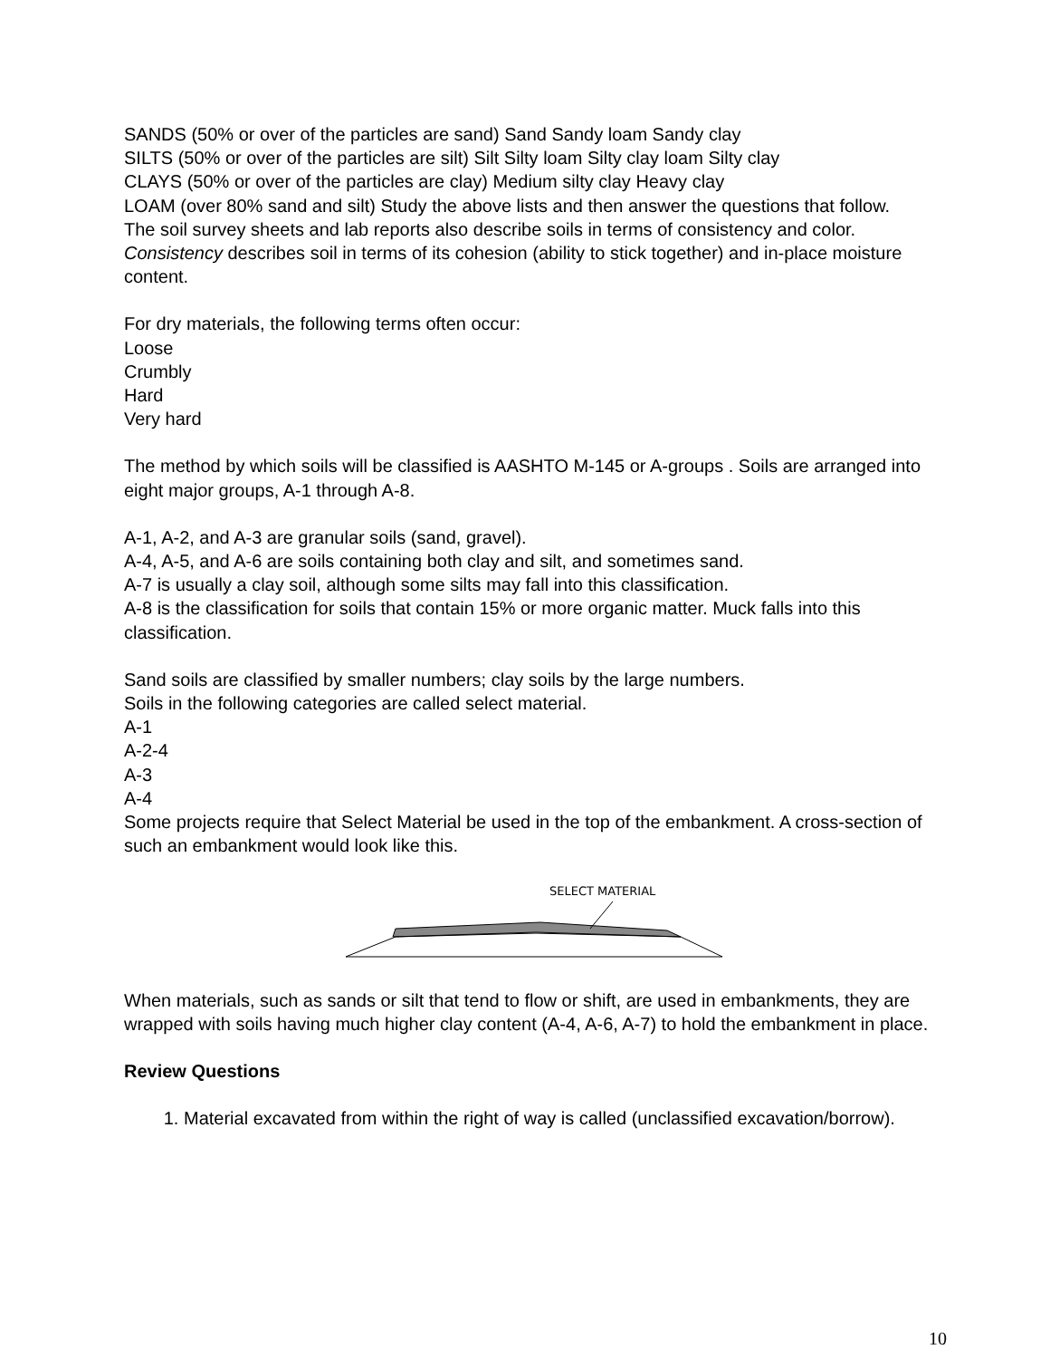SANDS (50% or over of the particles are sand) Sand Sandy loam Sandy clay
SILTS (50% or over of the particles are silt) Silt Silty loam Silty clay loam Silty clay
CLAYS (50% or over of the particles are clay) Medium silty clay Heavy clay
LOAM (over 80% sand and silt) Study the above lists and then answer the questions that follow.
The soil survey sheets and lab reports also describe soils in terms of consistency and color. Consistency describes soil in terms of its cohesion (ability to stick together) and in-place moisture content.
For dry materials, the following terms often occur:
Loose
Crumbly
Hard
Very hard
The method by which soils will be classified is AASHTO M-145 or A-groups . Soils are arranged into eight major groups, A-1 through A-8.
A-1, A-2, and A-3 are granular soils (sand, gravel).
A-4, A-5, and A-6 are soils containing both clay and silt, and sometimes sand.
A-7 is usually a clay soil, although some silts may fall into this classification.
A-8 is the classification for soils that contain 15% or more organic matter. Muck falls into this classification.
Sand soils are classified by smaller numbers; clay soils by the large numbers.
Soils in the following categories are called select material.
A-1
A-2-4
A-3
A-4
Some projects require that Select Material be used in the top of the embankment. A cross-section of such an embankment would look like this.
SELECT MATERIAL
When materials, such as sands or silt that tend to flow or shift, are used in embankments, they are wrapped with soils having much higher clay content (A-4, A-6, A-7) to hold the embankment in place.
Review Questions
1. Material excavated from within the right of way is called (unclassified excavation/borrow).
10